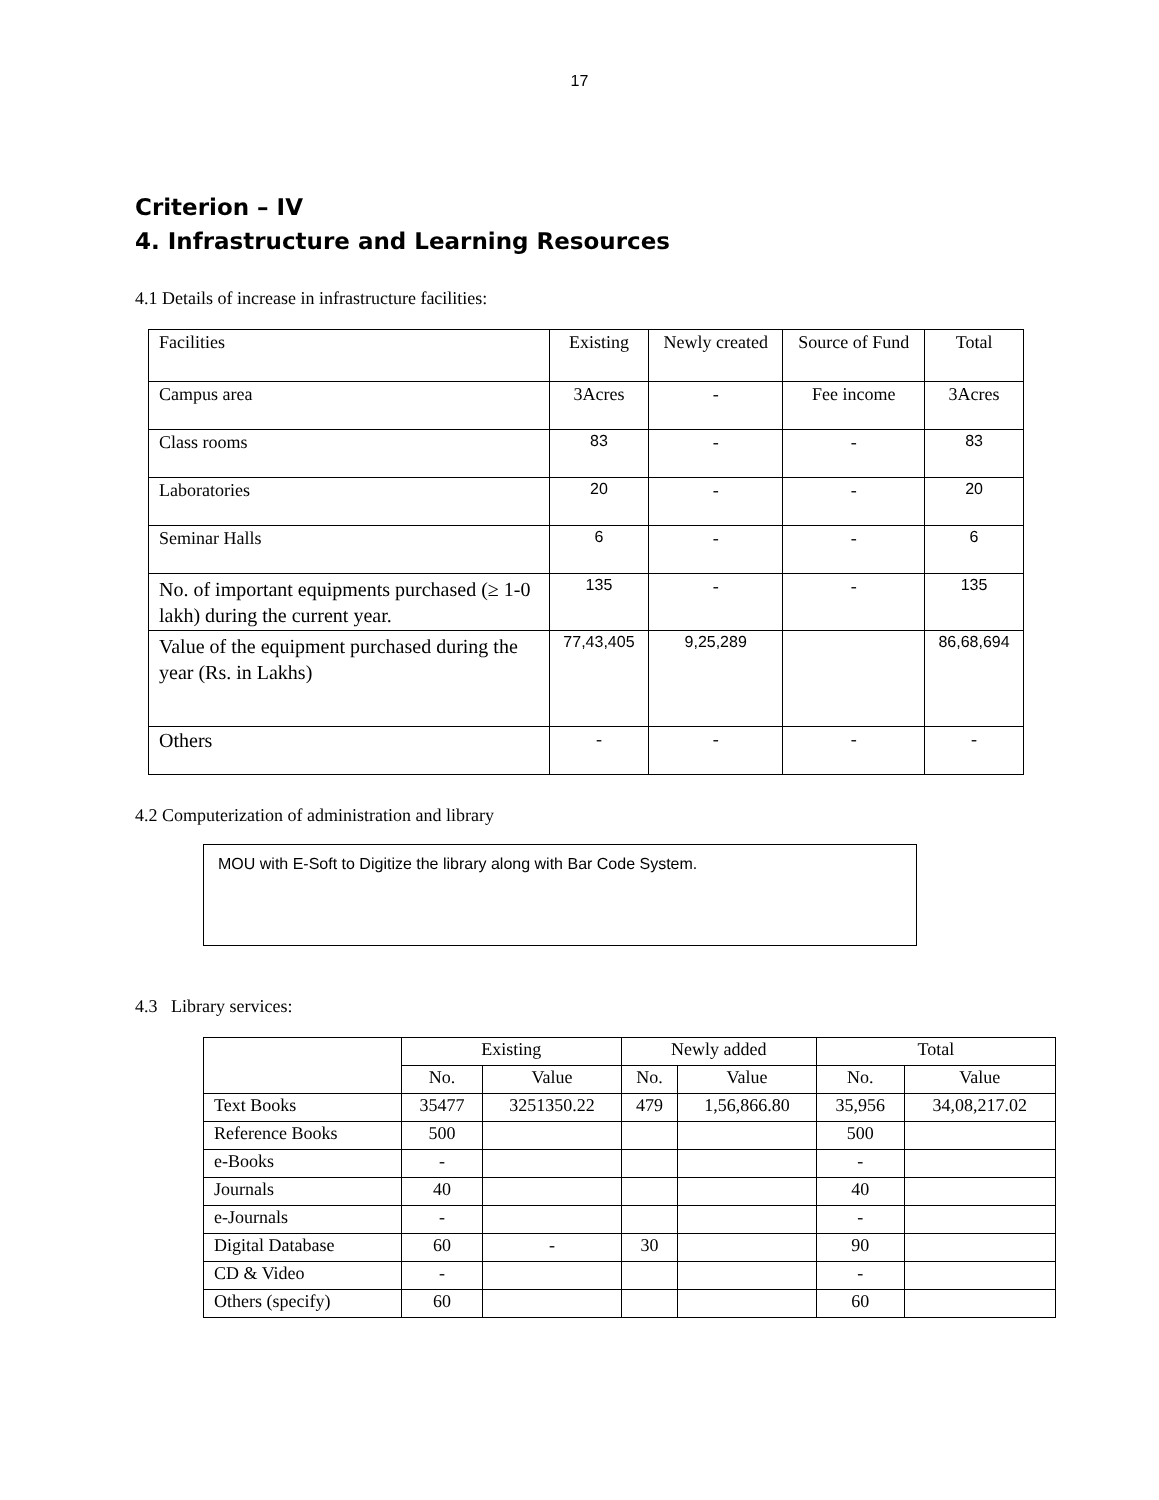17
Criterion – IV
4. Infrastructure and Learning Resources
4.1 Details of increase in infrastructure facilities:
| Facilities | Existing | Newly created | Source of Fund | Total |
| Campus area | 3Acres | - | Fee income | 3Acres |
| Class rooms | 83 | - | - | 83 |
| Laboratories | 20 | - | - | 20 |
| Seminar Halls | 6 | - | - | 6 |
| No. of important equipments purchased (≥ 1-0 lakh) during the current year. | 135 | - | - | 135 |
| Value of the equipment purchased during the year (Rs. in Lakhs) | 77,43,405 | 9,25,289 | | 86,68,694 |
| Others | - | - | - | - |
4.2 Computerization of administration and library
MOU with E-Soft to Digitize the library along with Bar Code System.
4.3 Library services:
| | Existing | | Newly added | | Total | |
| --- | --- | --- | --- | --- | --- | --- |
| | No. | Value | No. | Value | No. | Value |
| Text Books | 35477 | 3251350.22 | 479 | 1,56,866.80 | 35,956 | 34,08,217.02 |
| Reference Books | 500 | | | | 500 | |
| e-Books | - | | | | - | |
| Journals | 40 | | | | 40 | |
| e-Journals | - | | | | - | |
| Digital Database | 60 | - | 30 | | 90 | |
| CD & Video | - | | | | - | |
| Others (specify) | 60 | | | | 60 | |